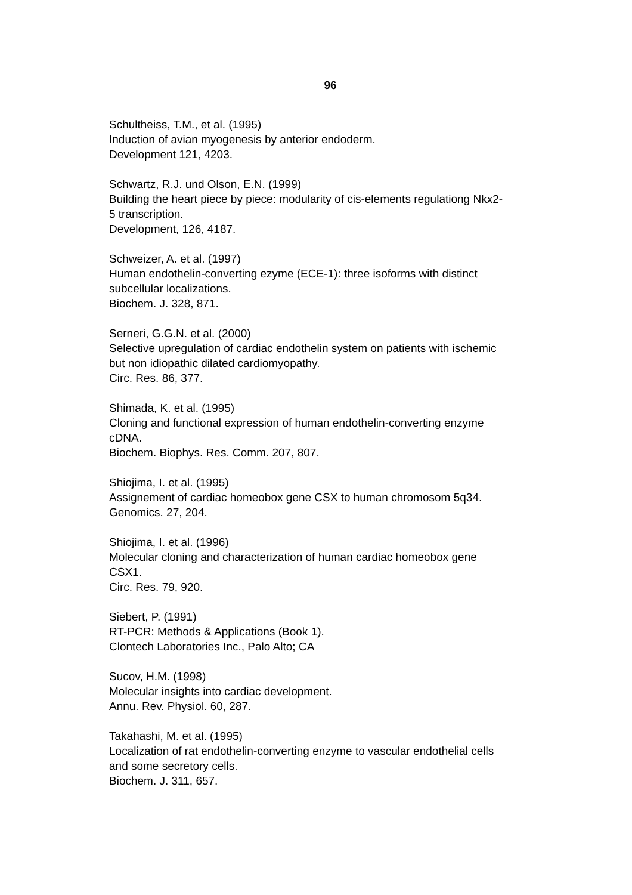96
Schultheiss, T.M., et al. (1995)
Induction of avian myogenesis by anterior endoderm.
Development 121, 4203.
Schwartz, R.J. und Olson, E.N. (1999)
Building the heart piece by piece: modularity of cis-elements regulationg Nkx2-
5 transcription.
Development, 126, 4187.
Schweizer, A. et al. (1997)
Human endothelin-converting ezyme (ECE-1): three isoforms with distinct
subcellular localizations.
Biochem. J. 328, 871.
Serneri, G.G.N. et al. (2000)
Selective upregulation of cardiac endothelin system on patients with ischemic
but non idiopathic dilated cardiomyopathy.
Circ. Res. 86, 377.
Shimada, K. et al. (1995)
Cloning and functional expression of human endothelin-converting enzyme
cDNA.
Biochem. Biophys. Res. Comm. 207, 807.
Shiojima, I. et al. (1995)
Assignement of cardiac homeobox gene CSX to human chromosom 5q34.
Genomics. 27, 204.
Shiojima, I. et al. (1996)
Molecular cloning and characterization of human cardiac homeobox gene
CSX1.
Circ. Res. 79, 920.
Siebert, P. (1991)
RT-PCR: Methods & Applications (Book 1).
Clontech Laboratories Inc., Palo Alto; CA
Sucov, H.M. (1998)
Molecular insights into cardiac development.
Annu. Rev. Physiol. 60, 287.
Takahashi, M. et al. (1995)
Localization of rat endothelin-converting enzyme to vascular endothelial cells
and some secretory cells.
Biochem. J. 311, 657.